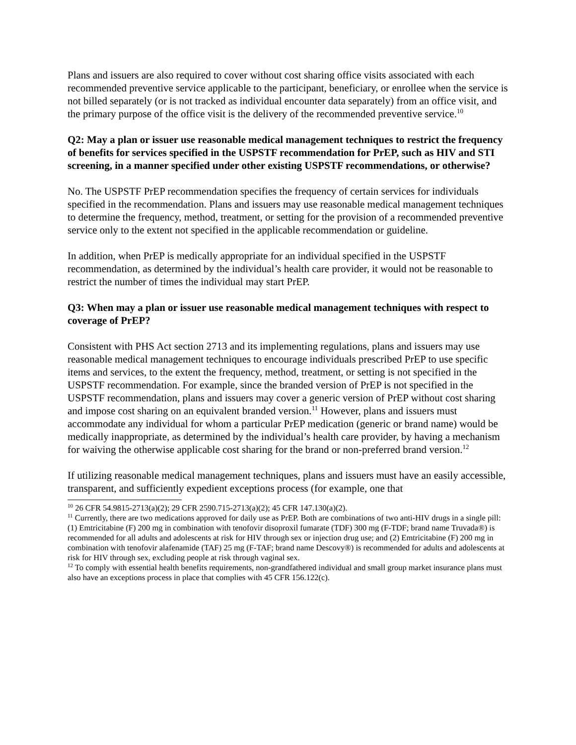Plans and issuers are also required to cover without cost sharing office visits associated with each recommended preventive service applicable to the participant, beneficiary, or enrollee when the service is not billed separately (or is not tracked as individual encounter data separately) from an office visit, and the primary purpose of the office visit is the delivery of the recommended preventive service.<sup>10</sup>
Q2: May a plan or issuer use reasonable medical management techniques to restrict the frequency of benefits for services specified in the USPSTF recommendation for PrEP, such as HIV and STI screening, in a manner specified under other existing USPSTF recommendations, or otherwise?
No. The USPSTF PrEP recommendation specifies the frequency of certain services for individuals specified in the recommendation. Plans and issuers may use reasonable medical management techniques to determine the frequency, method, treatment, or setting for the provision of a recommended preventive service only to the extent not specified in the applicable recommendation or guideline.
In addition, when PrEP is medically appropriate for an individual specified in the USPSTF recommendation, as determined by the individual’s health care provider, it would not be reasonable to restrict the number of times the individual may start PrEP.
Q3: When may a plan or issuer use reasonable medical management techniques with respect to coverage of PrEP?
Consistent with PHS Act section 2713 and its implementing regulations, plans and issuers may use reasonable medical management techniques to encourage individuals prescribed PrEP to use specific items and services, to the extent the frequency, method, treatment, or setting is not specified in the USPSTF recommendation. For example, since the branded version of PrEP is not specified in the USPSTF recommendation, plans and issuers may cover a generic version of PrEP without cost sharing and impose cost sharing on an equivalent branded version.<sup>11</sup> However, plans and issuers must accommodate any individual for whom a particular PrEP medication (generic or brand name) would be medically inappropriate, as determined by the individual’s health care provider, by having a mechanism for waiving the otherwise applicable cost sharing for the brand or non-preferred brand version.<sup>12</sup>
If utilizing reasonable medical management techniques, plans and issuers must have an easily accessible, transparent, and sufficiently expedient exceptions process (for example, one that
<sup>10</sup> 26 CFR 54.9815-2713(a)(2); 29 CFR 2590.715-2713(a)(2); 45 CFR 147.130(a)(2).
<sup>11</sup> Currently, there are two medications approved for daily use as PrEP. Both are combinations of two anti-HIV drugs in a single pill: (1) Emtricitabine (F) 200 mg in combination with tenofovir disoproxil fumarate (TDF) 300 mg (F-TDF; brand name Truvada®) is recommended for all adults and adolescents at risk for HIV through sex or injection drug use; and (2) Emtricitabine (F) 200 mg in combination with tenofovir alafenamide (TAF) 25 mg (F-TAF; brand name Descovy®) is recommended for adults and adolescents at risk for HIV through sex, excluding people at risk through vaginal sex.
<sup>12</sup> To comply with essential health benefits requirements, non-grandfathered individual and small group market insurance plans must also have an exceptions process in place that complies with 45 CFR 156.122(c).